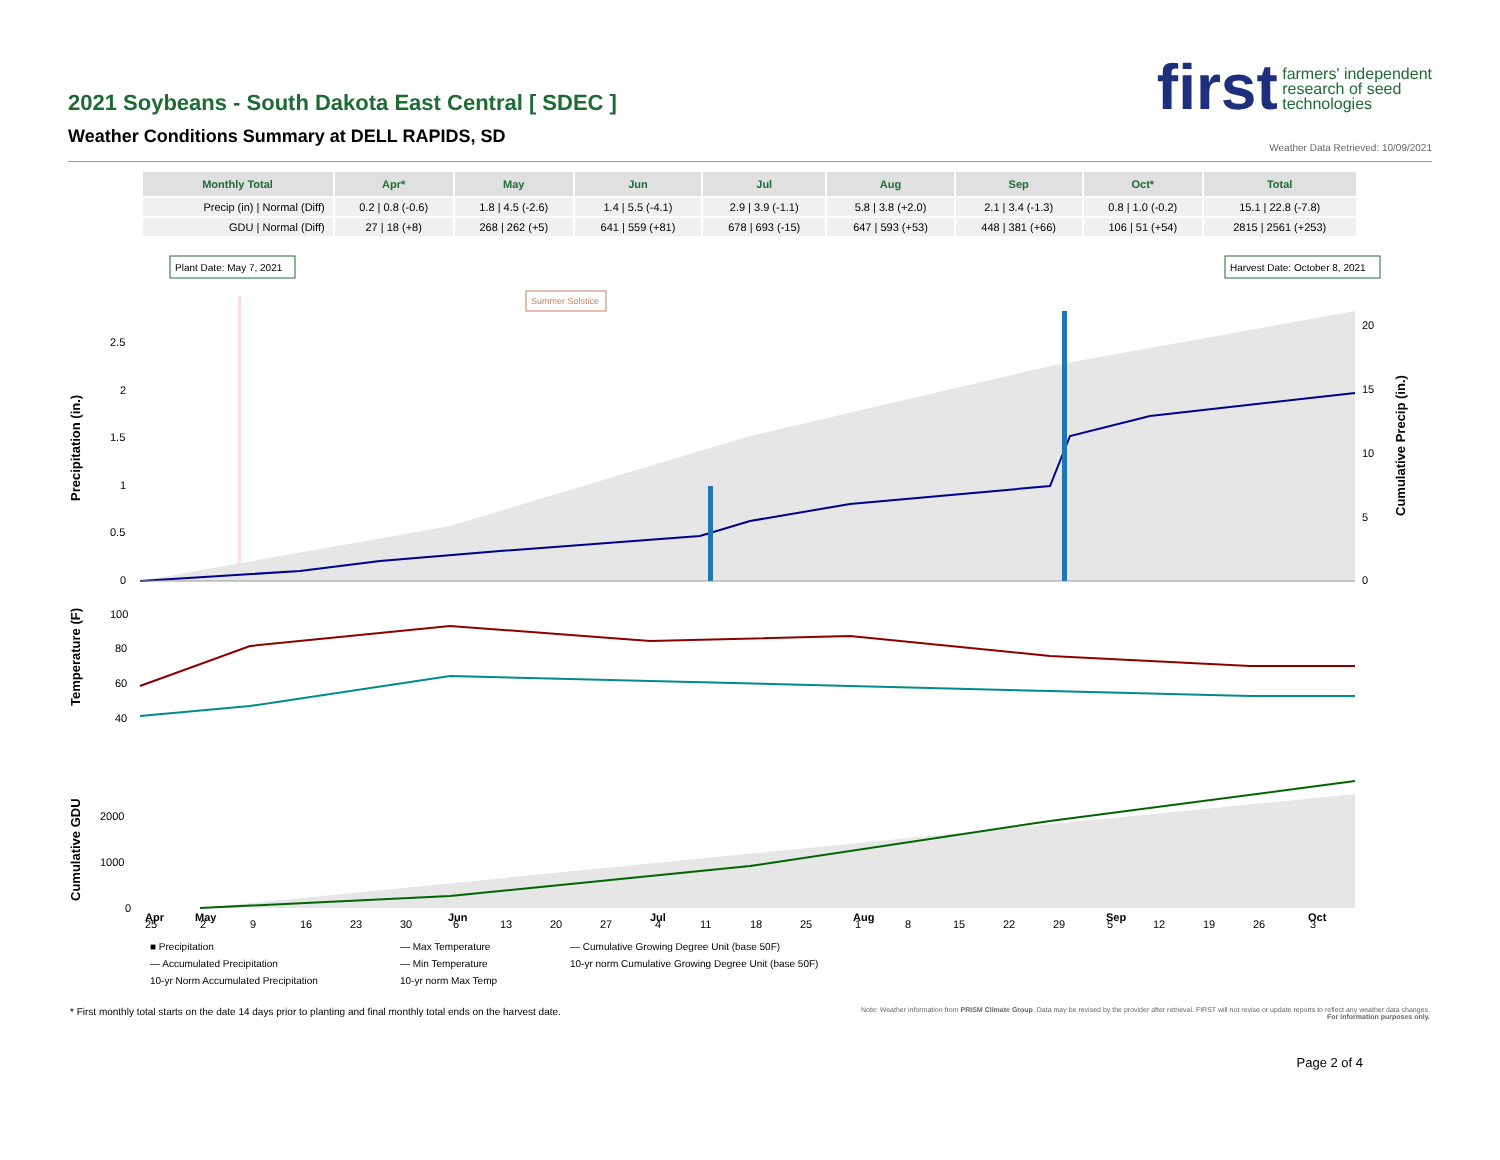2021 Soybeans - South Dakota East Central [ SDEC ]
Weather Conditions Summary at DELL RAPIDS, SD
first farmers' independent
research of seed
technologies
Weather Data Retrieved: 10/09/2021
| Monthly Total | Apr* | May | Jun | Jul | Aug | Sep | Oct* | Total |
| --- | --- | --- | --- | --- | --- | --- | --- | --- |
| Precip (in) / Normal (Diff) | 0.2 / 0.8 (-0.6) | 1.8 / 4.5 (-2.6) | 1.4 / 5.5 (-4.1) | 2.9 / 3.9 (-1.1) | 5.8 / 3.8 (+2.0) | 2.1 / 3.4 (-1.3) | 0.8 / 1.0 (-0.2) | 15.1 / 22.8 (-7.8) |
| GDU / Normal (Diff) | 27 / 18 (+8) | 268 / 262 (+5) | 641 / 559 (+81) | 678 / 693 (-15) | 647 / 593 (+53) | 448 / 381 (+66) | 106 / 51 (+54) | 2815 / 2561 (+253) |
Plant Date: May 7, 2021
Harvest Date: October 8, 2021
Summer Solstice
2.5
2
1.5
1
0.5
0
20
15
10
5
0
Precipitation (in.)
Cumulative Precip (in.)
100
80
60
40
Temperature (F)
2000
1000
0
Cumulative GDU
25
2
9
16
23
30
6
13
20
27
4
11
18
25
1
8
15
22
29
5
12
19
26
3
Apr May Jun Jul Aug Sep Oct
■ Precipitation — Max Temperature — Cumulative Growing Degree Unit (base 50F) — Accumulated Precipitation — Min Temperature 10-yr norm Cumulative Growing Degree Unit (base 50F) 10-yr Norm Accumulated Precipitation 10-yr norm Max Temp
* First monthly total starts on the date 14 days prior to planting and final monthly total ends on the harvest date.
Note: Weather information from PRISM Climate Group. Data may be revised by the provider after retrieval. FIRST will not revise or update reports to reflect any weather data changes.
For information purposes only.
Page 2 of 4